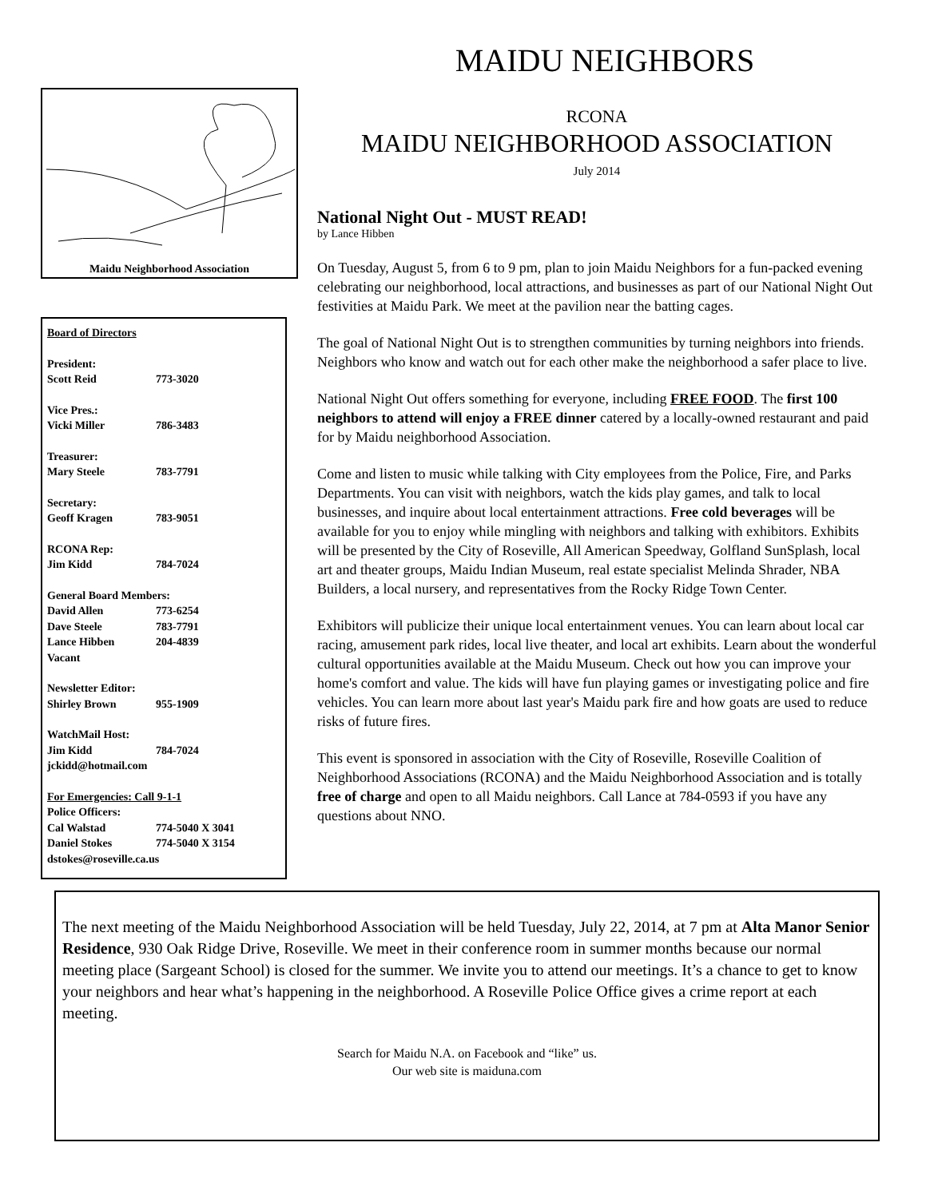Maidu Neighborhood Association
Board of Directors
President:
Scott Reid 773-3020
Vice Pres.:
Vicki Miller 786-3483
Treasurer:
Mary Steele 783-7791
Secretary:
Geoff Kragen 783-9051
RCONA Rep:
Jim Kidd 784-7024
General Board Members:
David Allen 773-6254
Dave Steele 783-7791
Lance Hibben 204-4839
Vacant
Newsletter Editor:
Shirley Brown 955-1909
WatchMail Host:
Jim Kidd 784-7024
jckidd@hotmail.com
For Emergencies: Call 9-1-1
Police Officers:
Cal Walstad 774-5040 X 3041
Daniel Stokes 774-5040 X 3154
dstokes@roseville.ca.us
MAIDU NEIGHBORS
RCONA
MAIDU NEIGHBORHOOD ASSOCIATION
July 2014
National Night Out - MUST READ!
by Lance Hibben
On Tuesday, August 5, from 6 to 9 pm, plan to join Maidu Neighbors for a fun-packed evening celebrating our neighborhood, local attractions, and businesses as part of our National Night Out festivities at Maidu Park. We meet at the pavilion near the batting cages.
The goal of National Night Out is to strengthen communities by turning neighbors into friends. Neighbors who know and watch out for each other make the neighborhood a safer place to live.
National Night Out offers something for everyone, including FREE FOOD. The first 100 neighbors to attend will enjoy a FREE dinner catered by a locally-owned restaurant and paid for by Maidu neighborhood Association.
Come and listen to music while talking with City employees from the Police, Fire, and Parks Departments. You can visit with neighbors, watch the kids play games, and talk to local businesses, and inquire about local entertainment attractions. Free cold beverages will be available for you to enjoy while mingling with neighbors and talking with exhibitors. Exhibits will be presented by the City of Roseville, All American Speedway, Golfland SunSplash, local art and theater groups, Maidu Indian Museum, real estate specialist Melinda Shrader, NBA Builders, a local nursery, and representatives from the Rocky Ridge Town Center.
Exhibitors will publicize their unique local entertainment venues. You can learn about local car racing, amusement park rides, local live theater, and local art exhibits. Learn about the wonderful cultural opportunities available at the Maidu Museum. Check out how you can improve your home's comfort and value. The kids will have fun playing games or investigating police and fire vehicles. You can learn more about last year's Maidu park fire and how goats are used to reduce risks of future fires.
This event is sponsored in association with the City of Roseville, Roseville Coalition of Neighborhood Associations (RCONA) and the Maidu Neighborhood Association and is totally free of charge and open to all Maidu neighbors. Call Lance at 784-0593 if you have any questions about NNO.
The next meeting of the Maidu Neighborhood Association will be held Tuesday, July 22, 2014, at 7 pm at Alta Manor Senior Residence, 930 Oak Ridge Drive, Roseville. We meet in their conference room in summer months because our normal meeting place (Sargeant School) is closed for the summer. We invite you to attend our meetings. It’s a chance to get to know your neighbors and hear what’s happening in the neighborhood. A Roseville Police Office gives a crime report at each meeting.
Search for Maidu N.A. on Facebook and “like” us.
Our web site is maiduna.com